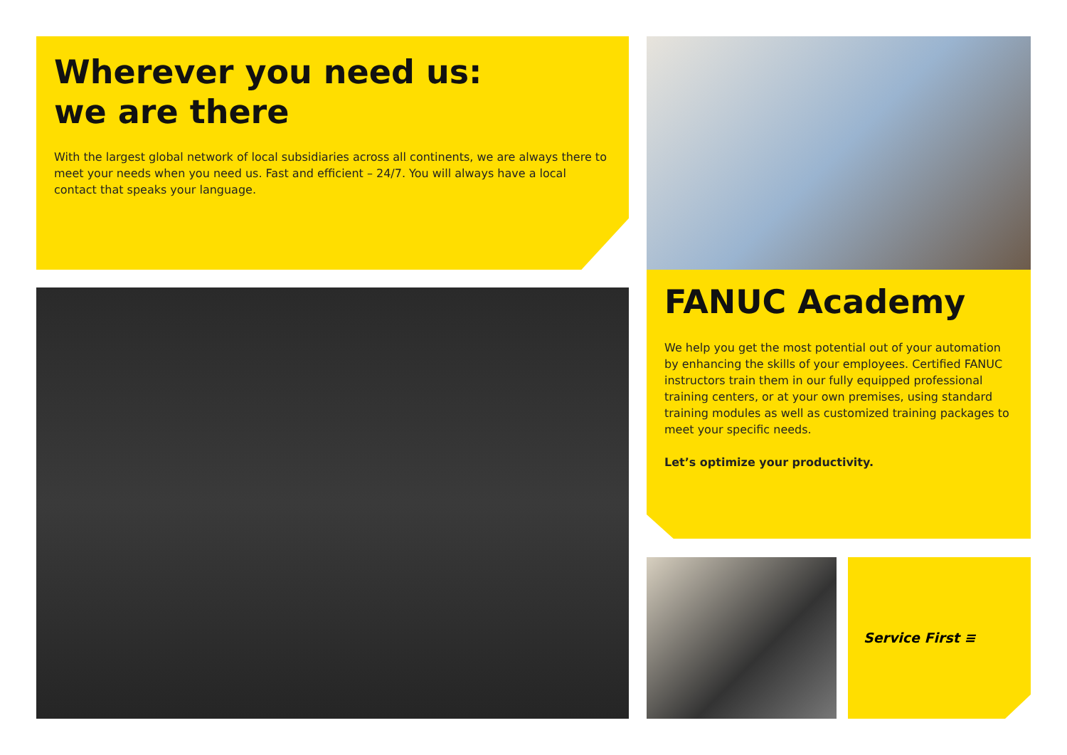Wherever you need us:
we are there
With the largest global network of local subsidiaries across all continents, we are always there to meet your needs when you need us. Fast and efficient – 24/7. You will always have a local contact that speaks your language.
FANUC Academy
We help you get the most potential out of your automation by enhancing the skills of your employees. Certified FANUC instructors train them in our fully equipped professional training centers, or at your own premises, using standard training modules as well as customized training packages to meet your specific needs.
Let’s optimize your productivity.
Service First ≡